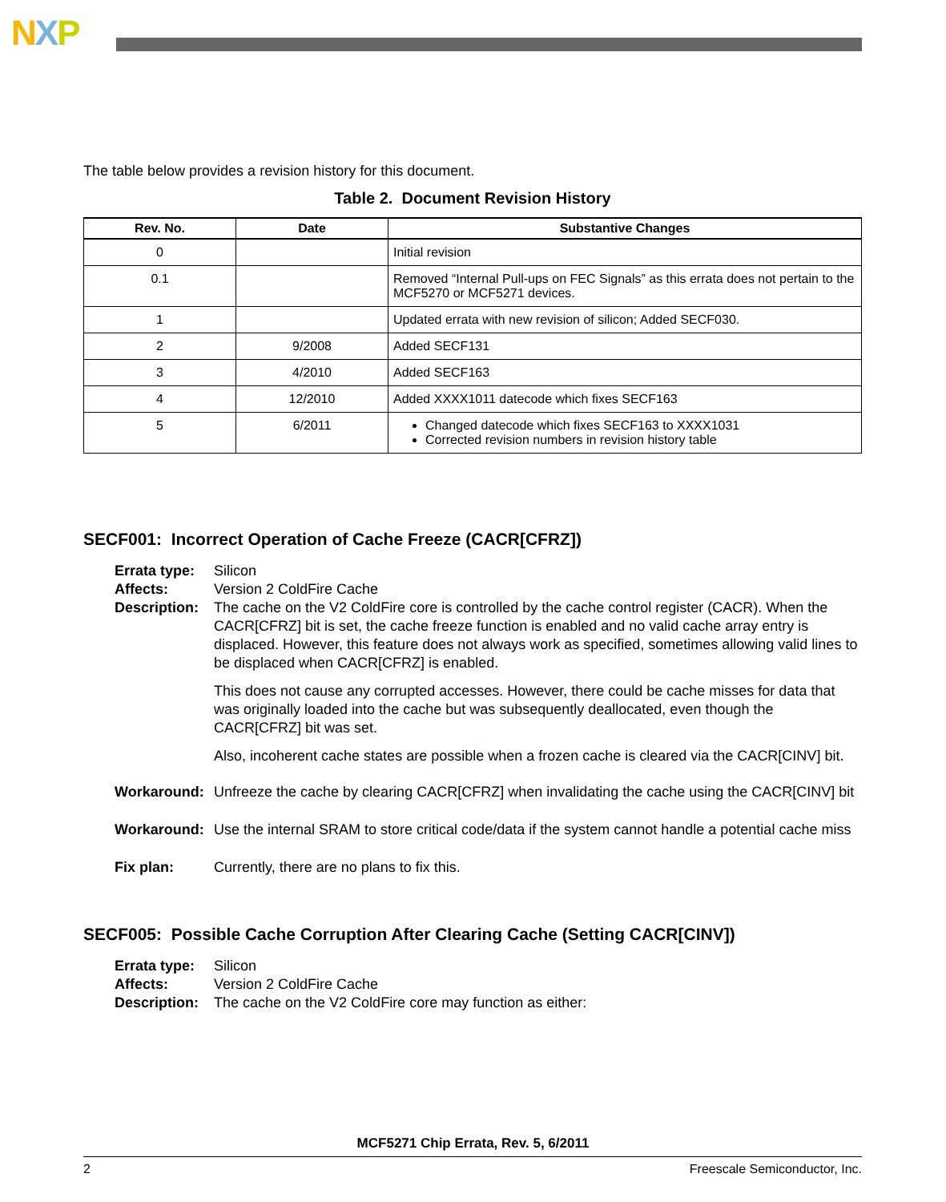NXP
The table below provides a revision history for this document.
Table 2. Document Revision History
| Rev. No. | Date | Substantive Changes |
| --- | --- | --- |
| 0 | | Initial revision |
| 0.1 | | Removed “Internal Pull-ups on FEC Signals” as this errata does not pertain to the MCF5270 or MCF5271 devices. |
| 1 | | Updated errata with new revision of silicon; Added SECF030. |
| 2 | 9/2008 | Added SECF131 |
| 3 | 4/2010 | Added SECF163 |
| 4 | 12/2010 | Added XXXX1011 datecode which fixes SECF163 |
| 5 | 6/2011 | Changed datecode which fixes SECF163 to XXXX1031 Corrected revision numbers in revision history table |
SECF001: Incorrect Operation of Cache Freeze (CACR[CFRZ])
Errata type: Silicon
Affects: Version 2 ColdFire Cache
Description:
The cache on the V2 ColdFire core is controlled by the cache control register (CACR). When the CACR[CFRZ] bit is set, the cache freeze function is enabled and no valid cache array entry is displaced. However, this feature does not always work as specified, sometimes allowing valid lines to be displaced when CACR[CFRZ] is enabled.
This does not cause any corrupted accesses. However, there could be cache misses for data that was originally loaded into the cache but was subsequently deallocated, even though the CACR[CFRZ] bit was set.
Also, incoherent cache states are possible when a frozen cache is cleared via the CACR[CINV] bit.
Workaround: Unfreeze the cache by clearing CACR[CFRZ] when invalidating the cache using the CACR[CINV] bit
Workaround: Use the internal SRAM to store critical code/data if the system cannot handle a potential cache miss
Fix plan: Currently, there are no plans to fix this.
SECF005: Possible Cache Corruption After Clearing Cache (Setting CACR[CINV])
Errata type: Silicon
Affects: Version 2 ColdFire Cache
Description: The cache on the V2 ColdFire core may function as either:
MCF5271 Chip Errata, Rev. 5, 6/2011
2 Freescale Semiconductor, Inc.